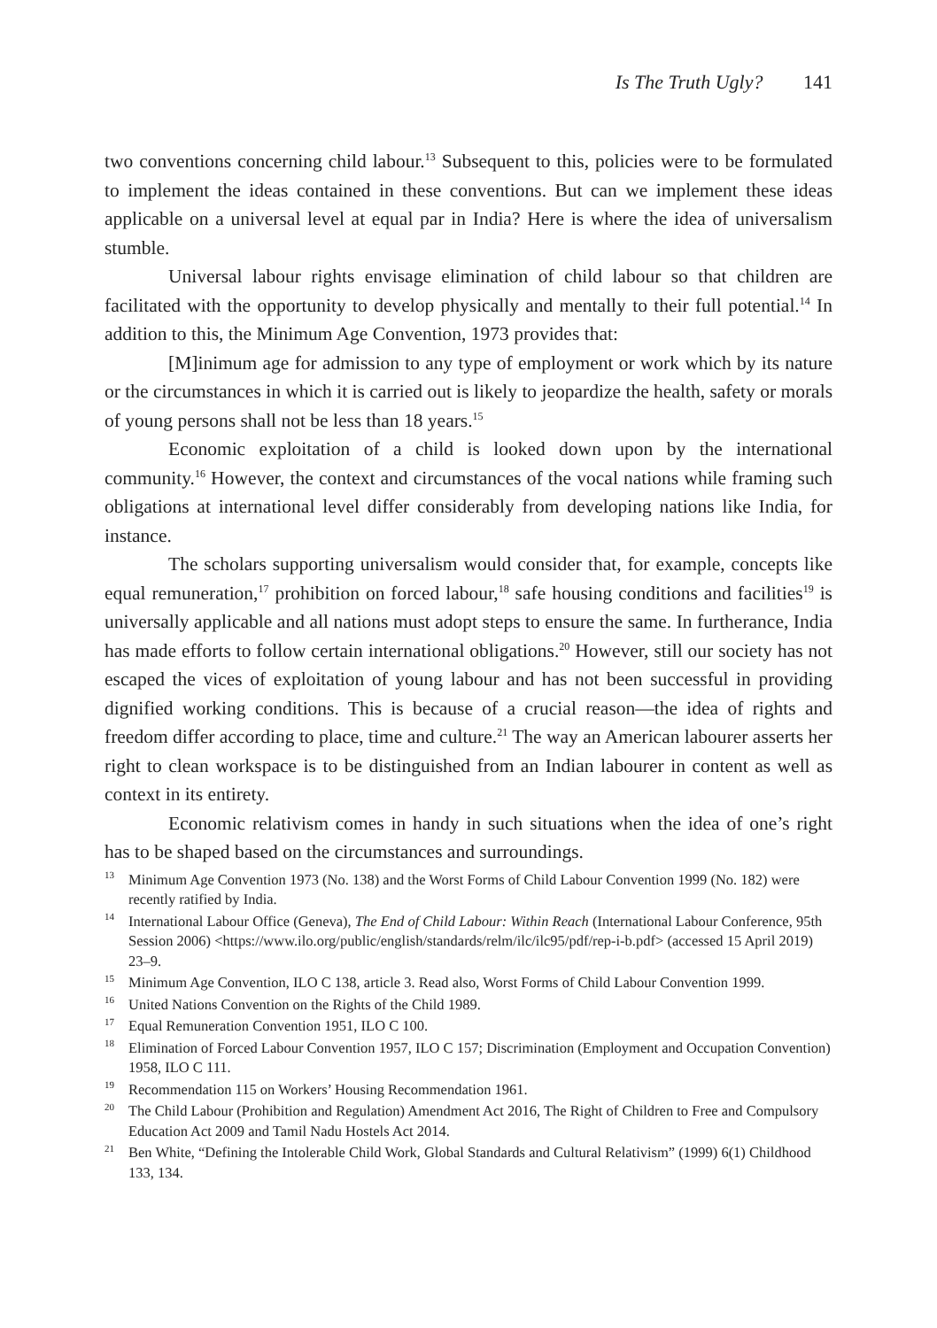Is The Truth Ugly? 141
two conventions concerning child labour.<sup>13</sup> Subsequent to this, policies were to be formulated to implement the ideas contained in these conventions. But can we implement these ideas applicable on a universal level at equal par in India? Here is where the idea of universalism stumble.
Universal labour rights envisage elimination of child labour so that children are facilitated with the opportunity to develop physically and mentally to their full potential.<sup>14</sup> In addition to this, the Minimum Age Convention, 1973 provides that:
[M]inimum age for admission to any type of employment or work which by its nature or the circumstances in which it is carried out is likely to jeopardize the health, safety or morals of young persons shall not be less than 18 years.<sup>15</sup>
Economic exploitation of a child is looked down upon by the international community.<sup>16</sup> However, the context and circumstances of the vocal nations while framing such obligations at international level differ considerably from developing nations like India, for instance.
The scholars supporting universalism would consider that, for example, concepts like equal remuneration,<sup>17</sup> prohibition on forced labour,<sup>18</sup> safe housing conditions and facilities<sup>19</sup> is universally applicable and all nations must adopt steps to ensure the same. In furtherance, India has made efforts to follow certain international obligations.<sup>20</sup> However, still our society has not escaped the vices of exploitation of young labour and has not been successful in providing dignified working conditions. This is because of a crucial reason—the idea of rights and freedom differ according to place, time and culture.<sup>21</sup> The way an American labourer asserts her right to clean workspace is to be distinguished from an Indian labourer in content as well as context in its entirety.
Economic relativism comes in handy in such situations when the idea of one’s right has to be shaped based on the circumstances and surroundings.
<sup>13</sup> Minimum Age Convention 1973 (No. 138) and the Worst Forms of Child Labour Convention 1999 (No. 182) were recently ratified by India.
<sup>14</sup> International Labour Office (Geneva), The End of Child Labour: Within Reach (International Labour Conference, 95th Session 2006) <https://www.ilo.org/public/english/standards/relm/ilc/ilc95/pdf/rep-i-b.pdf> (accessed 15 April 2019) 23–9.
<sup>15</sup> Minimum Age Convention, ILO C 138, article 3. Read also, Worst Forms of Child Labour Convention 1999.
<sup>16</sup> United Nations Convention on the Rights of the Child 1989.
<sup>17</sup> Equal Remuneration Convention 1951, ILO C 100.
<sup>18</sup> Elimination of Forced Labour Convention 1957, ILO C 157; Discrimination (Employment and Occupation Convention) 1958, ILO C 111.
<sup>19</sup> Recommendation 115 on Workers’ Housing Recommendation 1961.
<sup>20</sup> The Child Labour (Prohibition and Regulation) Amendment Act 2016, The Right of Children to Free and Compulsory Education Act 2009 and Tamil Nadu Hostels Act 2014.
<sup>21</sup> Ben White, “Defining the Intolerable Child Work, Global Standards and Cultural Relativism” (1999) 6(1) Childhood 133, 134.